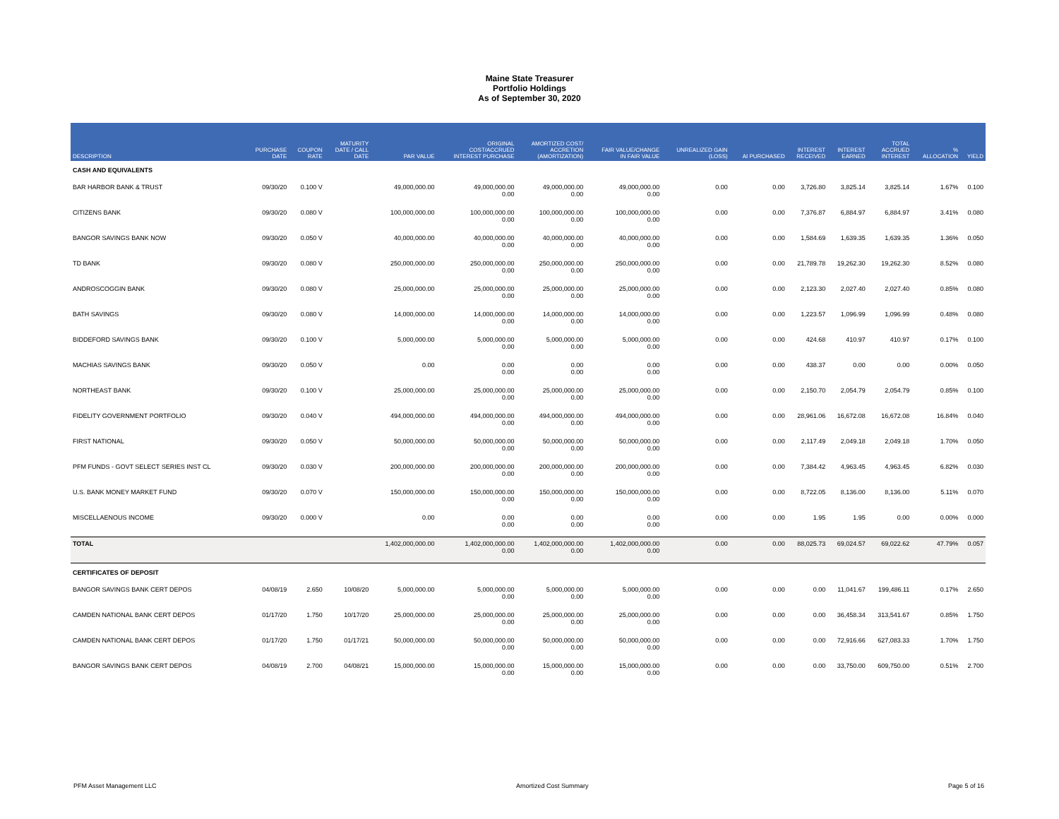Maine State Treasurer
Portfolio Holdings
As of September 30, 2020
| DESCRIPTION | PURCHASE DATE | COUPON RATE | MATURITY DATE / CALL DATE | PAR VALUE | ORIGINAL COST/ACCRUED INTEREST PURCHASE | AMORTIZED COST/ ACCRETION (AMORTIZATION) | FAIR VALUE/CHANGE IN FAIR VALUE | UNREALIZED GAIN (LOSS) | AI PURCHASED | INTEREST RECEIVED | INTEREST EARNED | TOTAL ACCRUED INTEREST | % ALLOCATION | YIELD |
| --- | --- | --- | --- | --- | --- | --- | --- | --- | --- | --- | --- | --- | --- | --- |
| CASH AND EQUIVALENTS | | | | | | | | | | | | | | |
| BAR HARBOR BANK & TRUST | 09/30/20 | 0.100 V | | 49,000,000.00 | 49,000,000.00 0.00 | 49,000,000.00 0.00 | 49,000,000.00 0.00 | 0.00 | 0.00 | 3,726.80 | 3,825.14 | 3,825.14 | 1.67% | 0.100 |
| CITIZENS BANK | 09/30/20 | 0.080 V | | 100,000,000.00 | 100,000,000.00 0.00 | 100,000,000.00 0.00 | 100,000,000.00 0.00 | 0.00 | 0.00 | 7,376.87 | 6,884.97 | 6,884.97 | 3.41% | 0.080 |
| BANGOR SAVINGS BANK NOW | 09/30/20 | 0.050 V | | 40,000,000.00 | 40,000,000.00 0.00 | 40,000,000.00 0.00 | 40,000,000.00 0.00 | 0.00 | 0.00 | 1,584.69 | 1,639.35 | 1,639.35 | 1.36% | 0.050 |
| TD BANK | 09/30/20 | 0.080 V | | 250,000,000.00 | 250,000,000.00 0.00 | 250,000,000.00 0.00 | 250,000,000.00 0.00 | 0.00 | 0.00 | 21,789.78 | 19,262.30 | 19,262.30 | 8.52% | 0.080 |
| ANDROSCOGGIN BANK | 09/30/20 | 0.080 V | | 25,000,000.00 | 25,000,000.00 0.00 | 25,000,000.00 0.00 | 25,000,000.00 0.00 | 0.00 | 0.00 | 2,123.30 | 2,027.40 | 2,027.40 | 0.85% | 0.080 |
| BATH SAVINGS | 09/30/20 | 0.080 V | | 14,000,000.00 | 14,000,000.00 0.00 | 14,000,000.00 0.00 | 14,000,000.00 0.00 | 0.00 | 0.00 | 1,223.57 | 1,096.99 | 1,096.99 | 0.48% | 0.080 |
| BIDDEFORD SAVINGS BANK | 09/30/20 | 0.100 V | | 5,000,000.00 | 5,000,000.00 0.00 | 5,000,000.00 0.00 | 5,000,000.00 0.00 | 0.00 | 0.00 | 424.68 | 410.97 | 410.97 | 0.17% | 0.100 |
| MACHIAS SAVINGS BANK | 09/30/20 | 0.050 V | | 0.00 | 0.00 0.00 | 0.00 0.00 | 0.00 0.00 | 0.00 | 0.00 | 438.37 | 0.00 | 0.00 | 0.00% | 0.050 |
| NORTHEAST BANK | 09/30/20 | 0.100 V | | 25,000,000.00 | 25,000,000.00 0.00 | 25,000,000.00 0.00 | 25,000,000.00 0.00 | 0.00 | 0.00 | 2,150.70 | 2,054.79 | 2,054.79 | 0.85% | 0.100 |
| FIDELITY GOVERNMENT PORTFOLIO | 09/30/20 | 0.040 V | | 494,000,000.00 | 494,000,000.00 0.00 | 494,000,000.00 0.00 | 494,000,000.00 0.00 | 0.00 | 0.00 | 28,961.06 | 16,672.08 | 16,672.08 | 16.84% | 0.040 |
| FIRST NATIONAL | 09/30/20 | 0.050 V | | 50,000,000.00 | 50,000,000.00 0.00 | 50,000,000.00 0.00 | 50,000,000.00 0.00 | 0.00 | 0.00 | 2,117.49 | 2,049.18 | 2,049.18 | 1.70% | 0.050 |
| PFM FUNDS - GOVT SELECT SERIES INST CL | 09/30/20 | 0.030 V | | 200,000,000.00 | 200,000,000.00 0.00 | 200,000,000.00 0.00 | 200,000,000.00 0.00 | 0.00 | 0.00 | 7,384.42 | 4,963.45 | 4,963.45 | 6.82% | 0.030 |
| U.S. BANK MONEY MARKET FUND | 09/30/20 | 0.070 V | | 150,000,000.00 | 150,000,000.00 0.00 | 150,000,000.00 0.00 | 150,000,000.00 0.00 | 0.00 | 0.00 | 8,722.05 | 8,136.00 | 8,136.00 | 5.11% | 0.070 |
| MISCELLAENOUS INCOME | 09/30/20 | 0.000 V | | 0.00 | 0.00 0.00 | 0.00 0.00 | 0.00 0.00 | 0.00 | 0.00 | 1.95 | 1.95 | 0.00 | 0.00% | 0.000 |
| TOTAL | | | | 1,402,000,000.00 | 1,402,000,000.00 0.00 | 1,402,000,000.00 0.00 | 1,402,000,000.00 0.00 | 0.00 | 0.00 | 88,025.73 | 69,024.57 | 69,022.62 | 47.79% | 0.057 |
| CERTIFICATES OF DEPOSIT | | | | | | | | | | | | | | |
| BANGOR SAVINGS BANK CERT DEPOS | 04/08/19 | 2.650 | 10/08/20 | 5,000,000.00 | 5,000,000.00 0.00 | 5,000,000.00 0.00 | 5,000,000.00 0.00 | 0.00 | 0.00 | 0.00 | 11,041.67 | 199,486.11 | 0.17% | 2.650 |
| CAMDEN NATIONAL BANK CERT DEPOS | 01/17/20 | 1.750 | 10/17/20 | 25,000,000.00 | 25,000,000.00 0.00 | 25,000,000.00 0.00 | 25,000,000.00 0.00 | 0.00 | 0.00 | 0.00 | 36,458.34 | 313,541.67 | 0.85% | 1.750 |
| CAMDEN NATIONAL BANK CERT DEPOS | 01/17/20 | 1.750 | 01/17/21 | 50,000,000.00 | 50,000,000.00 0.00 | 50,000,000.00 0.00 | 50,000,000.00 0.00 | 0.00 | 0.00 | 0.00 | 72,916.66 | 627,083.33 | 1.70% | 1.750 |
| BANGOR SAVINGS BANK CERT DEPOS | 04/08/19 | 2.700 | 04/08/21 | 15,000,000.00 | 15,000,000.00 0.00 | 15,000,000.00 0.00 | 15,000,000.00 0.00 | 0.00 | 0.00 | 0.00 | 33,750.00 | 609,750.00 | 0.51% | 2.700 |
PFM Asset Management LLC Amortized Cost Summary Page 5 of 16